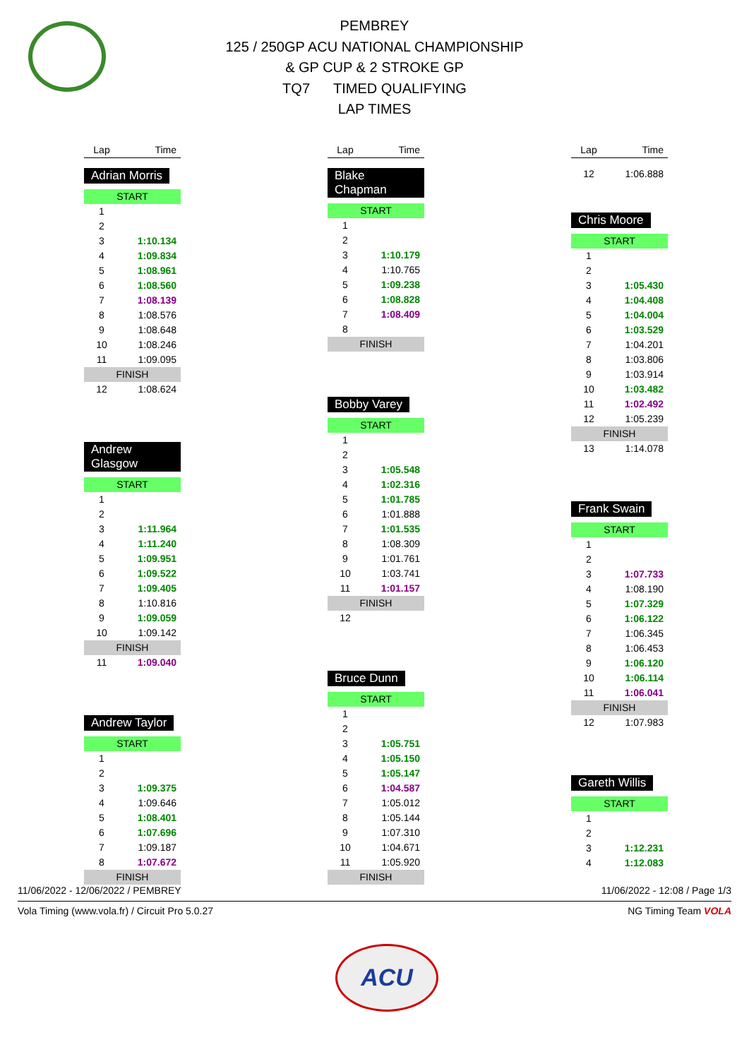PEMBREY
125 / 250GP ACU NATIONAL CHAMPIONSHIP
& GP CUP & 2 STROKE GP
TQ7 TIMED QUALIFYING
LAP TIMES
| Lap | Time |
| --- | --- |
Adrian Morris
| START | |
| 1 | |
| 2 | |
| 3 | 1:10.134 |
| 4 | 1:09.834 |
| 5 | 1:08.961 |
| 6 | 1:08.560 |
| 7 | 1:08.139 |
| 8 | 1:08.576 |
| 9 | 1:08.648 |
| 10 | 1:08.246 |
| 11 | 1:09.095 |
| FINISH | |
| 12 | 1:08.624 |
Andrew Glasgow
| START | |
| 1 | |
| 2 | |
| 3 | 1:11.964 |
| 4 | 1:11.240 |
| 5 | 1:09.951 |
| 6 | 1:09.522 |
| 7 | 1:09.405 |
| 8 | 1:10.816 |
| 9 | 1:09.059 |
| 10 | 1:09.142 |
| FINISH | |
| 11 | 1:09.040 |
Andrew Taylor
| START | |
| 1 | |
| 2 | |
| 3 | 1:09.375 |
| 4 | 1:09.646 |
| 5 | 1:08.401 |
| 6 | 1:07.696 |
| 7 | 1:09.187 |
| 8 | 1:07.672 |
| FINISH | |
| Lap | Time |
| --- | --- |
Blake Chapman
| START | |
| 1 | |
| 2 | |
| 3 | 1:10.179 |
| 4 | 1:10.765 |
| 5 | 1:09.238 |
| 6 | 1:08.828 |
| 7 | 1:08.409 |
| 8 | |
| FINISH | |
Bobby Varey
| START | |
| 1 | |
| 2 | |
| 3 | 1:05.548 |
| 4 | 1:02.316 |
| 5 | 1:01.785 |
| 6 | 1:01.888 |
| 7 | 1:01.535 |
| 8 | 1:08.309 |
| 9 | 1:01.761 |
| 10 | 1:03.741 |
| 11 | 1:01.157 |
| FINISH | |
| 12 | |
Bruce Dunn
| START | |
| 1 | |
| 2 | |
| 3 | 1:05.751 |
| 4 | 1:05.150 |
| 5 | 1:05.147 |
| 6 | 1:04.587 |
| 7 | 1:05.012 |
| 8 | 1:05.144 |
| 9 | 1:07.310 |
| 10 | 1:04.671 |
| 11 | 1:05.920 |
| FINISH | |
| Lap | Time |
| --- | --- |
| 12 | 1:06.888 |
Chris Moore
| START | |
| 1 | |
| 2 | |
| 3 | 1:05.430 |
| 4 | 1:04.408 |
| 5 | 1:04.004 |
| 6 | 1:03.529 |
| 7 | 1:04.201 |
| 8 | 1:03.806 |
| 9 | 1:03.914 |
| 10 | 1:03.482 |
| 11 | 1:02.492 |
| 12 | 1:05.239 |
| FINISH | |
| 13 | 1:14.078 |
Frank Swain
| START | |
| 1 | |
| 2 | |
| 3 | 1:07.733 |
| 4 | 1:08.190 |
| 5 | 1:07.329 |
| 6 | 1:06.122 |
| 7 | 1:06.345 |
| 8 | 1:06.453 |
| 9 | 1:06.120 |
| 10 | 1:06.114 |
| 11 | 1:06.041 |
| FINISH | |
| 12 | 1:07.983 |
Gareth Willis
| START | |
| 1 | |
| 2 | |
| 3 | 1:12.231 |
| 4 | 1:12.083 |
11/06/2022 - 12/06/2022 / PEMBREY 11/06/2022 - 12:08 / Page 1/3
Vola Timing (www.vola.fr) / Circuit Pro 5.0.27 NG Timing Team VOLA
ACU